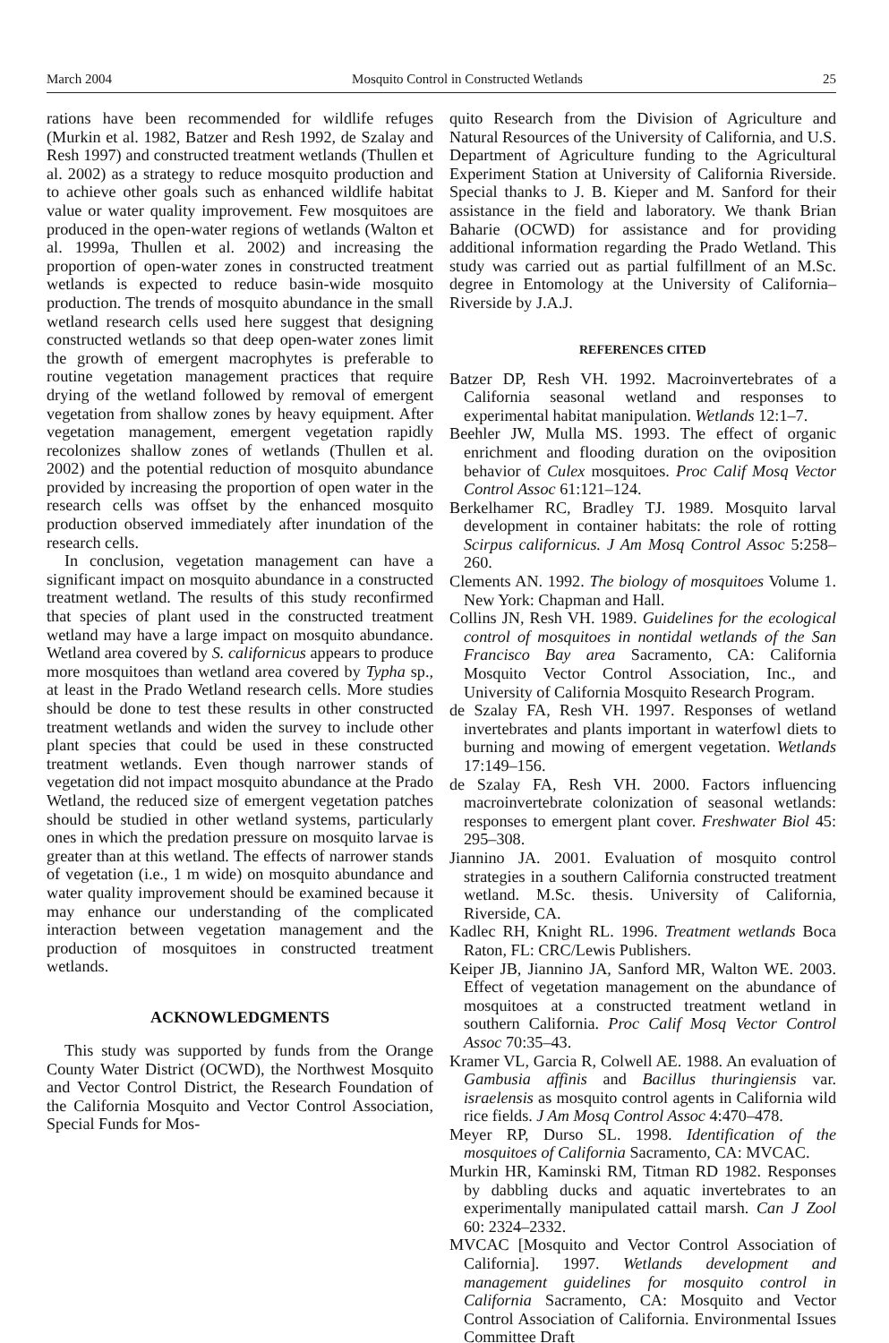March 2004 Mosquito Control in Constructed Wetlands 25
rations have been recommended for wildlife refuges (Murkin et al. 1982, Batzer and Resh 1992, de Szalay and Resh 1997) and constructed treatment wetlands (Thullen et al. 2002) as a strategy to reduce mosquito production and to achieve other goals such as enhanced wildlife habitat value or water quality improvement. Few mosquitoes are produced in the open-water regions of wetlands (Walton et al. 1999a, Thullen et al. 2002) and increasing the proportion of open-water zones in constructed treatment wetlands is expected to reduce basin-wide mosquito production. The trends of mosquito abundance in the small wetland research cells used here suggest that designing constructed wetlands so that deep open-water zones limit the growth of emergent macrophytes is preferable to routine vegetation management practices that require drying of the wetland followed by removal of emergent vegetation from shallow zones by heavy equipment. After vegetation management, emergent vegetation rapidly recolonizes shallow zones of wetlands (Thullen et al. 2002) and the potential reduction of mosquito abundance provided by increasing the proportion of open water in the research cells was offset by the enhanced mosquito production observed immediately after inundation of the research cells.
In conclusion, vegetation management can have a significant impact on mosquito abundance in a constructed treatment wetland. The results of this study reconfirmed that species of plant used in the constructed treatment wetland may have a large impact on mosquito abundance. Wetland area covered by S. californicus appears to produce more mosquitoes than wetland area covered by Typha sp., at least in the Prado Wetland research cells. More studies should be done to test these results in other constructed treatment wetlands and widen the survey to include other plant species that could be used in these constructed treatment wetlands. Even though narrower stands of vegetation did not impact mosquito abundance at the Prado Wetland, the reduced size of emergent vegetation patches should be studied in other wetland systems, particularly ones in which the predation pressure on mosquito larvae is greater than at this wetland. The effects of narrower stands of vegetation (i.e., 1 m wide) on mosquito abundance and water quality improvement should be examined because it may enhance our understanding of the complicated interaction between vegetation management and the production of mosquitoes in constructed treatment wetlands.
ACKNOWLEDGMENTS
This study was supported by funds from the Orange County Water District (OCWD), the Northwest Mosquito and Vector Control District, the Research Foundation of the California Mosquito and Vector Control Association, Special Funds for Mos-
quito Research from the Division of Agriculture and Natural Resources of the University of California, and U.S. Department of Agriculture funding to the Agricultural Experiment Station at University of California Riverside. Special thanks to J. B. Kieper and M. Sanford for their assistance in the field and laboratory. We thank Brian Baharie (OCWD) for assistance and for providing additional information regarding the Prado Wetland. This study was carried out as partial fulfillment of an M.Sc. degree in Entomology at the University of California–Riverside by J.A.J.
REFERENCES CITED
Batzer DP, Resh VH. 1992. Macroinvertebrates of a California seasonal wetland and responses to experimental habitat manipulation. Wetlands 12:1–7.
Beehler JW, Mulla MS. 1993. The effect of organic enrichment and flooding duration on the oviposition behavior of Culex mosquitoes. Proc Calif Mosq Vector Control Assoc 61:121–124.
Berkelhamer RC, Bradley TJ. 1989. Mosquito larval development in container habitats: the role of rotting Scirpus californicus. J Am Mosq Control Assoc 5:258–260.
Clements AN. 1992. The biology of mosquitoes Volume 1. New York: Chapman and Hall.
Collins JN, Resh VH. 1989. Guidelines for the ecological control of mosquitoes in nontidal wetlands of the San Francisco Bay area Sacramento, CA: California Mosquito Vector Control Association, Inc., and University of California Mosquito Research Program.
de Szalay FA, Resh VH. 1997. Responses of wetland invertebrates and plants important in waterfowl diets to burning and mowing of emergent vegetation. Wetlands 17:149–156.
de Szalay FA, Resh VH. 2000. Factors influencing macroinvertebrate colonization of seasonal wetlands: responses to emergent plant cover. Freshwater Biol 45: 295–308.
Jiannino JA. 2001. Evaluation of mosquito control strategies in a southern California constructed treatment wetland. M.Sc. thesis. University of California, Riverside, CA.
Kadlec RH, Knight RL. 1996. Treatment wetlands Boca Raton, FL: CRC/Lewis Publishers.
Keiper JB, Jiannino JA, Sanford MR, Walton WE. 2003. Effect of vegetation management on the abundance of mosquitoes at a constructed treatment wetland in southern California. Proc Calif Mosq Vector Control Assoc 70:35–43.
Kramer VL, Garcia R, Colwell AE. 1988. An evaluation of Gambusia affinis and Bacillus thuringiensis var. israelensis as mosquito control agents in California wild rice fields. J Am Mosq Control Assoc 4:470–478.
Meyer RP, Durso SL. 1998. Identification of the mosquitoes of California Sacramento, CA: MVCAC.
Murkin HR, Kaminski RM, Titman RD 1982. Responses by dabbling ducks and aquatic invertebrates to an experimentally manipulated cattail marsh. Can J Zool 60: 2324–2332.
MVCAC [Mosquito and Vector Control Association of California]. 1997. Wetlands development and management guidelines for mosquito control in California Sacramento, CA: Mosquito and Vector Control Association of California. Environmental Issues Committee Draft